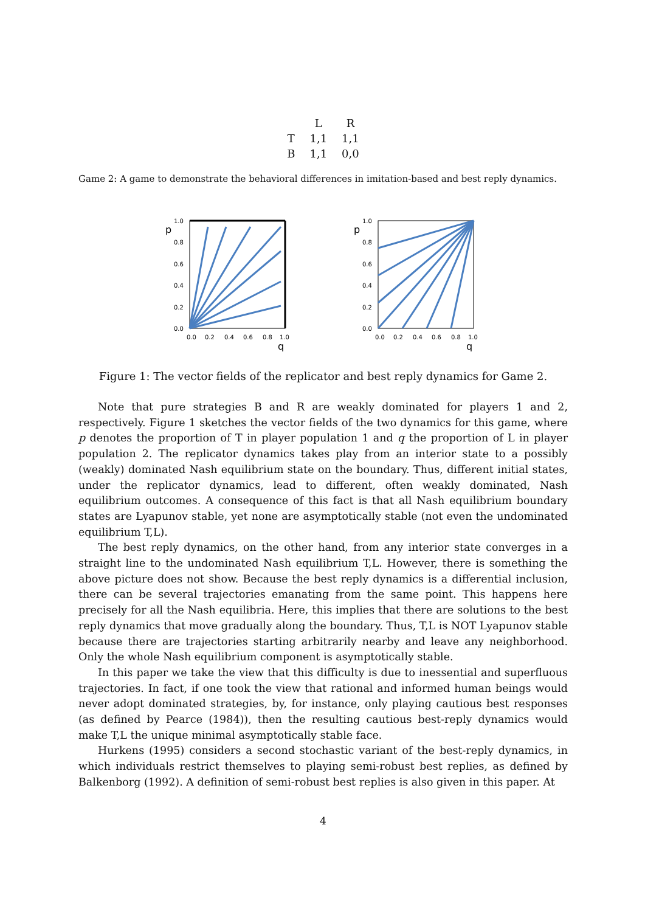| | L | R |
| --- | --- | --- |
| T | 1,1 | 1,1 |
| B | 1,1 | 0,0 |
Game 2: A game to demonstrate the behavioral differences in imitation-based and best reply dynamics.
p
1.0
0.8
0.6
0.4
0.2
0.0
0.0
0.2
0.4
0.6
0.8
1.0
q
p
1.0
0.8
0.6
0.4
0.2
0.0
0.0
0.2
0.4
0.6
0.8
1.0
q
Figure 1: The vector fields of the replicator and best reply dynamics for Game 2.
Note that pure strategies B and R are weakly dominated for players 1 and 2, respectively. Figure 1 sketches the vector fields of the two dynamics for this game, where p denotes the proportion of T in player population 1 and q the proportion of L in player population 2. The replicator dynamics takes play from an interior state to a possibly (weakly) dominated Nash equilibrium state on the boundary. Thus, different initial states, under the replicator dynamics, lead to different, often weakly dominated, Nash equilibrium outcomes. A consequence of this fact is that all Nash equilibrium boundary states are Lyapunov stable, yet none are asymptotically stable (not even the undominated equilibrium T,L).
The best reply dynamics, on the other hand, from any interior state converges in a straight line to the undominated Nash equilibrium T,L. However, there is something the above picture does not show. Because the best reply dynamics is a differential inclusion, there can be several trajectories emanating from the same point. This happens here precisely for all the Nash equilibria. Here, this implies that there are solutions to the best reply dynamics that move gradually along the boundary. Thus, T,L is NOT Lyapunov stable because there are trajectories starting arbitrarily nearby and leave any neighborhood. Only the whole Nash equilibrium component is asymptotically stable.
In this paper we take the view that this difficulty is due to inessential and superfluous trajectories. In fact, if one took the view that rational and informed human beings would never adopt dominated strategies, by, for instance, only playing cautious best responses (as defined by Pearce (1984)), then the resulting cautious best-reply dynamics would make T,L the unique minimal asymptotically stable face.
Hurkens (1995) considers a second stochastic variant of the best-reply dynamics, in which individuals restrict themselves to playing semi-robust best replies, as defined by Balkenborg (1992). A definition of semi-robust best replies is also given in this paper. At
4